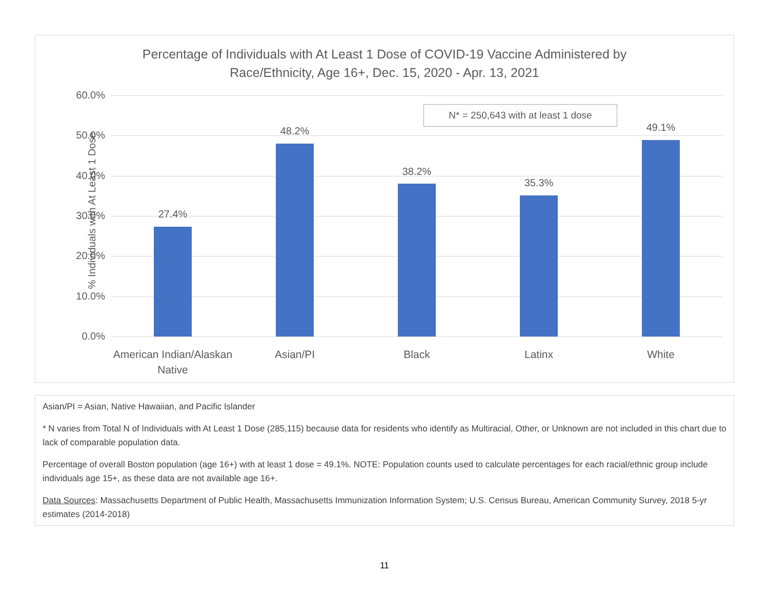Percentage of Individuals with At Least 1 Dose of COVID-19 Vaccine Administered by
Race/Ethnicity, Age 16+, Dec. 15, 2020 - Apr. 13, 2021
% Individuals with At Least 1 Dose
N* = 250,643 with at least 1 dose
60.0%
50.0%
40.0%
30.0%
20.0%
10.0%
0.0%
27.4%
48.2%
38.2%
35.3%
49.1%
American Indian/Alaskan Native
Asian/PI Black Latinx White
Asian/PI = Asian, Native Hawaiian, and Pacific Islander
* N varies from Total N of Individuals with At Least 1 Dose (285,115) because data for residents who identify as Multiracial, Other, or Unknown are not included in this chart due to lack of comparable population data.
Percentage of overall Boston population (age 16+) with at least 1 dose = 49.1%. NOTE: Population counts used to calculate percentages for each racial/ethnic group include individuals age 15+, as these data are not available age 16+.
Data Sources: Massachusetts Department of Public Health, Massachusetts Immunization Information System; U.S. Census Bureau, American Community Survey, 2018 5-yr estimates (2014-2018)
11